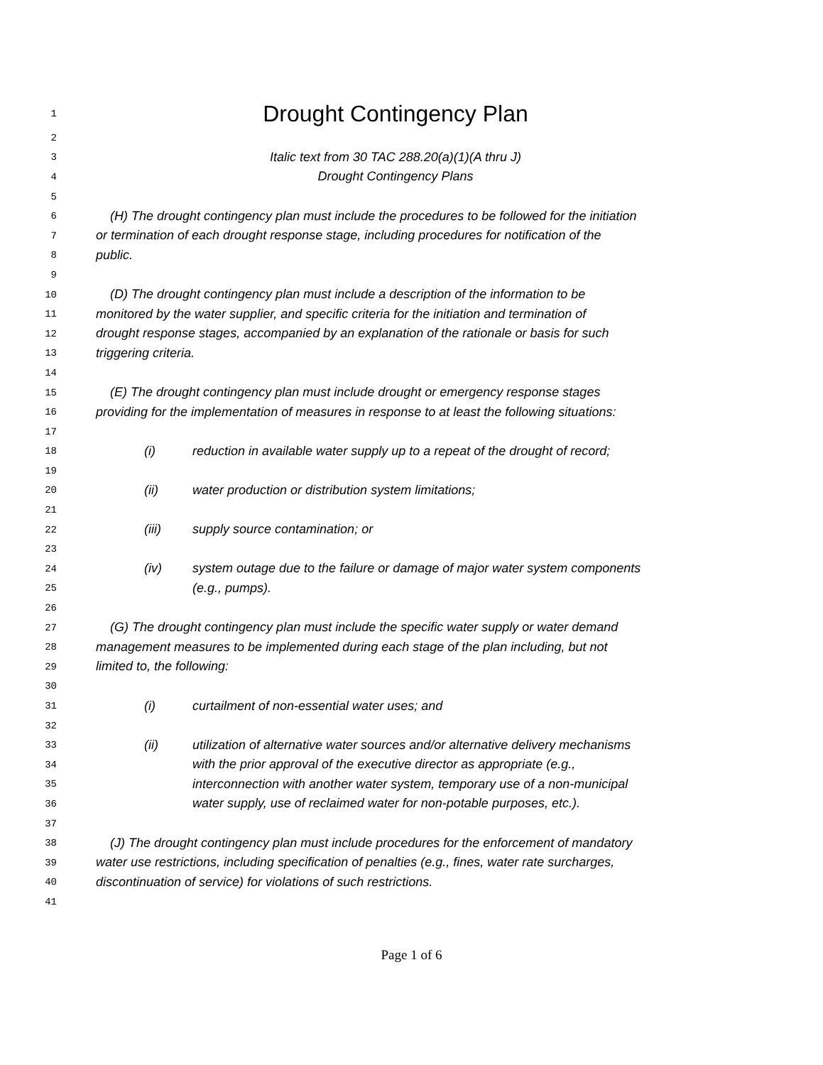1 Drought Contingency Plan
2
3 Italic text from 30 TAC 288.20(a)(1)(A thru J)
4 Drought Contingency Plans
5
6 (H) The drought contingency plan must include the procedures to be followed for the initiation
7 or termination of each drought response stage, including procedures for notification of the
8 public.
9
10 (D) The drought contingency plan must include a description of the information to be
11 monitored by the water supplier, and specific criteria for the initiation and termination of
12 drought response stages, accompanied by an explanation of the rationale or basis for such
13 triggering criteria.
14
15 (E) The drought contingency plan must include drought or emergency response stages
16 providing for the implementation of measures in response to at least the following situations:
17
18 (i) reduction in available water supply up to a repeat of the drought of record;
19
20 (ii) water production or distribution system limitations;
21
22 (iii) supply source contamination; or
23
24 (iv) system outage due to the failure or damage of major water system components
25 (e.g., pumps).
26
27 (G) The drought contingency plan must include the specific water supply or water demand
28 management measures to be implemented during each stage of the plan including, but not
29 limited to, the following:
30
31 (i) curtailment of non-essential water uses; and
32
33 (ii) utilization of alternative water sources and/or alternative delivery mechanisms
34 with the prior approval of the executive director as appropriate (e.g.,
35 interconnection with another water system, temporary use of a non-municipal
36 water supply, use of reclaimed water for non-potable purposes, etc.).
37
38 (J) The drought contingency plan must include procedures for the enforcement of mandatory
39 water use restrictions, including specification of penalties (e.g., fines, water rate surcharges,
40 discontinuation of service) for violations of such restrictions.
41
Page 1 of 6